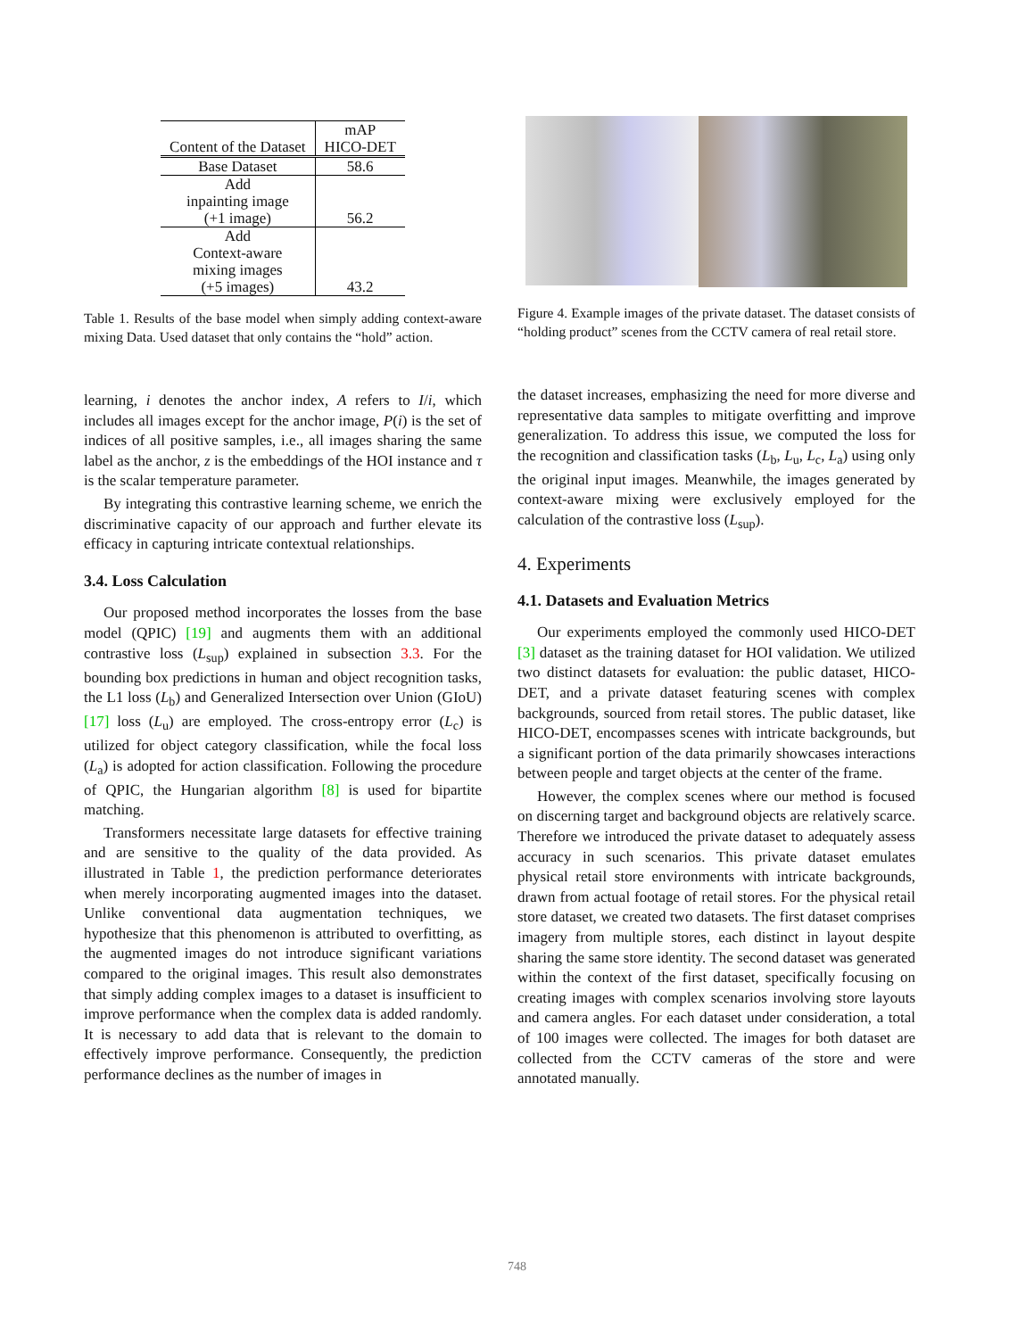| Content of the Dataset | mAP HICO-DET |
| --- | --- |
| Base Dataset | 58.6 |
| Add inpainting image (+1 image) | 56.2 |
| Add Context-aware mixing images (+5 images) | 43.2 |
Table 1. Results of the base model when simply adding context-aware mixing Data. Used dataset that only contains the “hold” action.
learning, i denotes the anchor index, A refers to I/i, which includes all images except for the anchor image, P(i) is the set of indices of all positive samples, i.e., all images sharing the same label as the anchor, z is the embeddings of the HOI instance and τ is the scalar temperature parameter.
By integrating this contrastive learning scheme, we enrich the discriminative capacity of our approach and further elevate its efficacy in capturing intricate contextual relationships.
3.4. Loss Calculation
Our proposed method incorporates the losses from the base model (QPIC) [19] and augments them with an additional contrastive loss (L<sub>sup</sub>) explained in subsection 3.3. For the bounding box predictions in human and object recognition tasks, the L1 loss (L<sub>b</sub>) and Generalized Intersection over Union (GIoU) [17] loss (L<sub>u</sub>) are employed. The cross-entropy error (L<sub>c</sub>) is utilized for object category classification, while the focal loss (L<sub>a</sub>) is adopted for action classification. Following the procedure of QPIC, the Hungarian algorithm [8] is used for bipartite matching.
Transformers necessitate large datasets for effective training and are sensitive to the quality of the data provided. As illustrated in Table 1, the prediction performance deteriorates when merely incorporating augmented images into the dataset. Unlike conventional data augmentation techniques, we hypothesize that this phenomenon is attributed to overfitting, as the augmented images do not introduce significant variations compared to the original images. This result also demonstrates that simply adding complex images to a dataset is insufficient to improve performance when the complex data is added randomly. It is necessary to add data that is relevant to the domain to effectively improve performance. Consequently, the prediction performance declines as the number of images in
Figure 4. Example images of the private dataset. The dataset consists of “holding product” scenes from the CCTV camera of real retail store.
the dataset increases, emphasizing the need for more diverse and representative data samples to mitigate overfitting and improve generalization. To address this issue, we computed the loss for the recognition and classification tasks (L<sub>b</sub>, L<sub>u</sub>, L<sub>c</sub>, L<sub>a</sub>) using only the original input images. Meanwhile, the images generated by context-aware mixing were exclusively employed for the calculation of the contrastive loss (L<sub>sup</sub>).
4. Experiments
4.1. Datasets and Evaluation Metrics
Our experiments employed the commonly used HICO-DET [3] dataset as the training dataset for HOI validation. We utilized two distinct datasets for evaluation: the public dataset, HICO-DET, and a private dataset featuring scenes with complex backgrounds, sourced from retail stores. The public dataset, like HICO-DET, encompasses scenes with intricate backgrounds, but a significant portion of the data primarily showcases interactions between people and target objects at the center of the frame.
However, the complex scenes where our method is focused on discerning target and background objects are relatively scarce. Therefore we introduced the private dataset to adequately assess accuracy in such scenarios. This private dataset emulates physical retail store environments with intricate backgrounds, drawn from actual footage of retail stores. For the physical retail store dataset, we created two datasets. The first dataset comprises imagery from multiple stores, each distinct in layout despite sharing the same store identity. The second dataset was generated within the context of the first dataset, specifically focusing on creating images with complex scenarios involving store layouts and camera angles. For each dataset under consideration, a total of 100 images were collected. The images for both dataset are collected from the CCTV cameras of the store and were annotated manually.
748